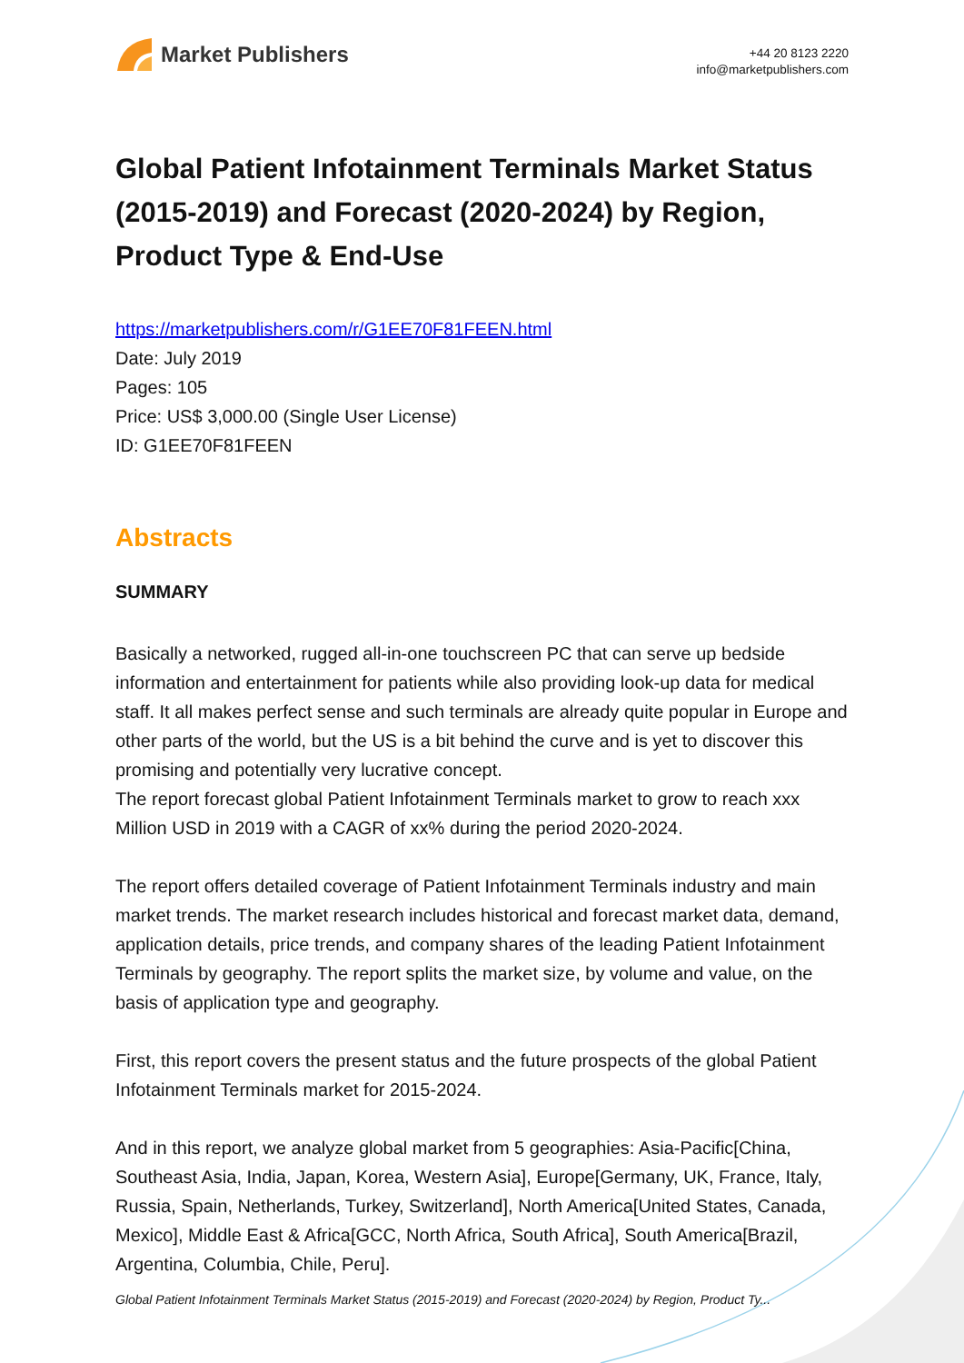Market Publishers
+44 20 8123 2220
info@marketpublishers.com
Global Patient Infotainment Terminals Market Status (2015-2019) and Forecast (2020-2024) by Region, Product Type & End-Use
https://marketpublishers.com/r/G1EE70F81FEEN.html
Date: July 2019
Pages: 105
Price: US$ 3,000.00 (Single User License)
ID: G1EE70F81FEEN
Abstracts
SUMMARY
Basically a networked, rugged all-in-one touchscreen PC that can serve up bedside information and entertainment for patients while also providing look-up data for medical staff. It all makes perfect sense and such terminals are already quite popular in Europe and other parts of the world, but the US is a bit behind the curve and is yet to discover this promising and potentially very lucrative concept.
The report forecast global Patient Infotainment Terminals market to grow to reach xxx Million USD in 2019 with a CAGR of xx% during the period 2020-2024.
The report offers detailed coverage of Patient Infotainment Terminals industry and main market trends. The market research includes historical and forecast market data, demand, application details, price trends, and company shares of the leading Patient Infotainment Terminals by geography. The report splits the market size, by volume and value, on the basis of application type and geography.
First, this report covers the present status and the future prospects of the global Patient Infotainment Terminals market for 2015-2024.
And in this report, we analyze global market from 5 geographies: Asia-Pacific[China, Southeast Asia, India, Japan, Korea, Western Asia], Europe[Germany, UK, France, Italy, Russia, Spain, Netherlands, Turkey, Switzerland], North America[United States, Canada, Mexico], Middle East & Africa[GCC, North Africa, South Africa], South America[Brazil, Argentina, Columbia, Chile, Peru].
Global Patient Infotainment Terminals Market Status (2015-2019) and Forecast (2020-2024) by Region, Product Ty...